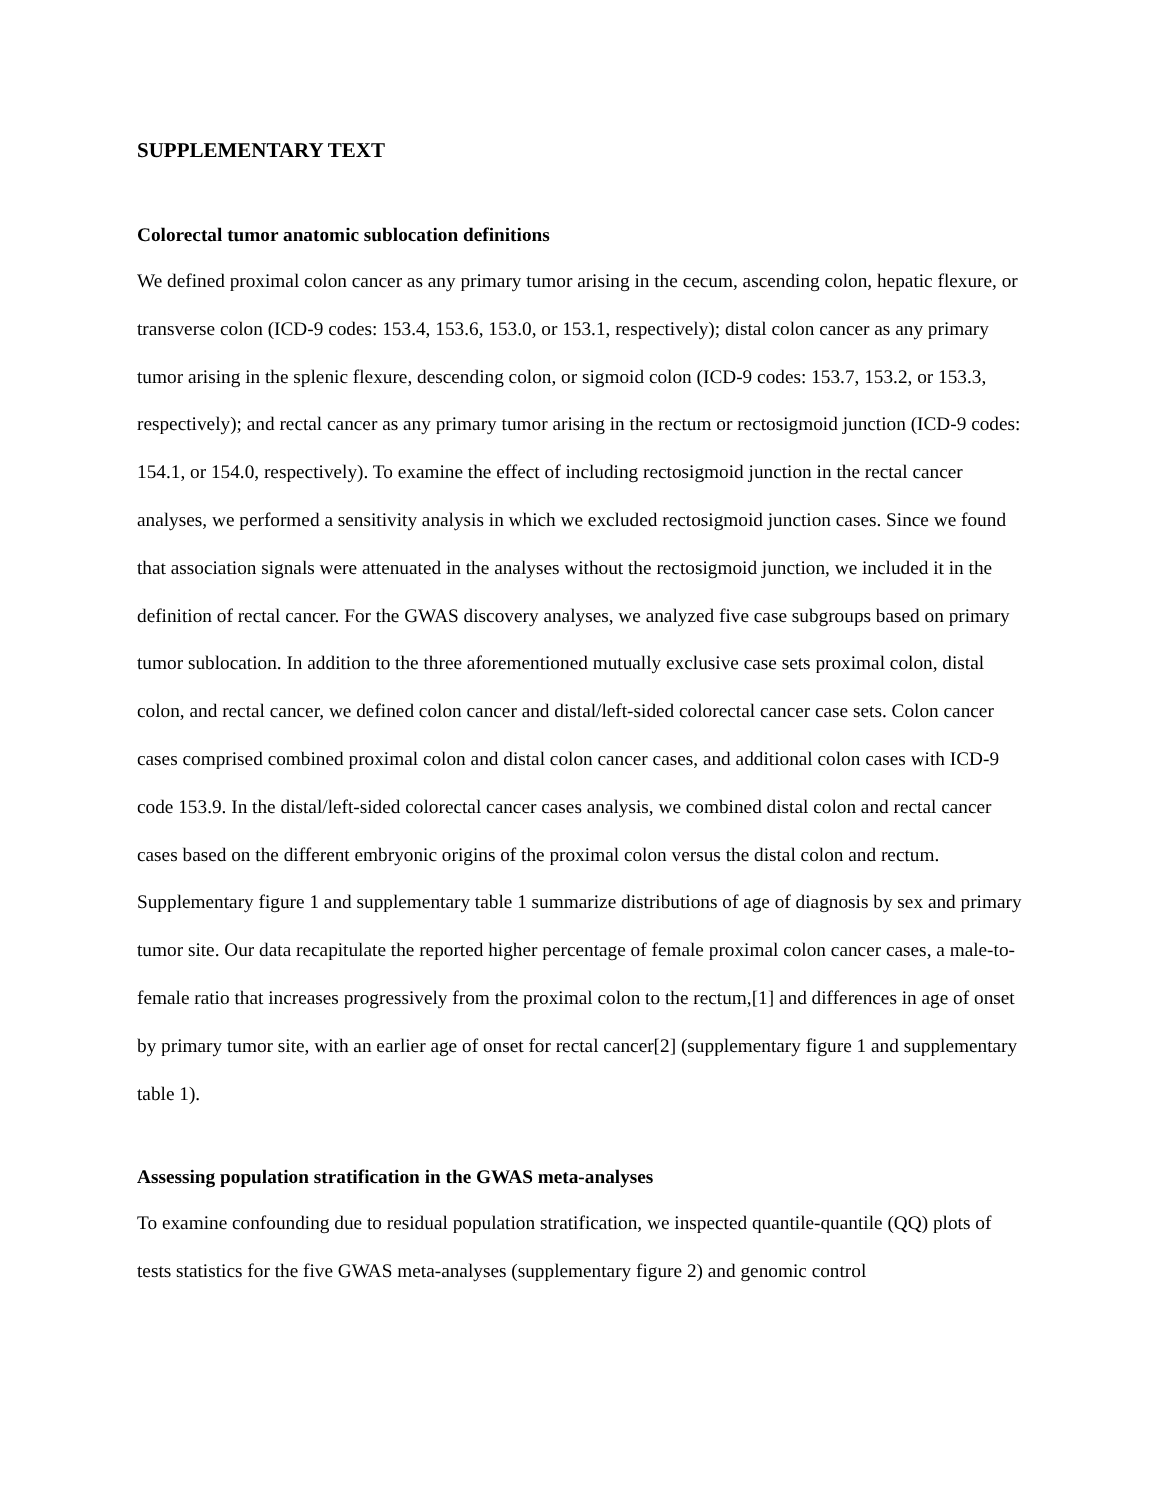SUPPLEMENTARY TEXT
Colorectal tumor anatomic sublocation definitions
We defined proximal colon cancer as any primary tumor arising in the cecum, ascending colon, hepatic flexure, or transverse colon (ICD-9 codes: 153.4, 153.6, 153.0, or 153.1, respectively); distal colon cancer as any primary tumor arising in the splenic flexure, descending colon, or sigmoid colon (ICD-9 codes: 153.7, 153.2, or 153.3, respectively); and rectal cancer as any primary tumor arising in the rectum or rectosigmoid junction (ICD-9 codes: 154.1, or 154.0, respectively). To examine the effect of including rectosigmoid junction in the rectal cancer analyses, we performed a sensitivity analysis in which we excluded rectosigmoid junction cases. Since we found that association signals were attenuated in the analyses without the rectosigmoid junction, we included it in the definition of rectal cancer. For the GWAS discovery analyses, we analyzed five case subgroups based on primary tumor sublocation. In addition to the three aforementioned mutually exclusive case sets proximal colon, distal colon, and rectal cancer, we defined colon cancer and distal/left-sided colorectal cancer case sets. Colon cancer cases comprised combined proximal colon and distal colon cancer cases, and additional colon cases with ICD-9 code 153.9. In the distal/left-sided colorectal cancer cases analysis, we combined distal colon and rectal cancer cases based on the different embryonic origins of the proximal colon versus the distal colon and rectum. Supplementary figure 1 and supplementary table 1 summarize distributions of age of diagnosis by sex and primary tumor site. Our data recapitulate the reported higher percentage of female proximal colon cancer cases, a male-to-female ratio that increases progressively from the proximal colon to the rectum,[1] and differences in age of onset by primary tumor site, with an earlier age of onset for rectal cancer[2] (supplementary figure 1 and supplementary table 1).
Assessing population stratification in the GWAS meta-analyses
To examine confounding due to residual population stratification, we inspected quantile-quantile (QQ) plots of tests statistics for the five GWAS meta-analyses (supplementary figure 2) and genomic control